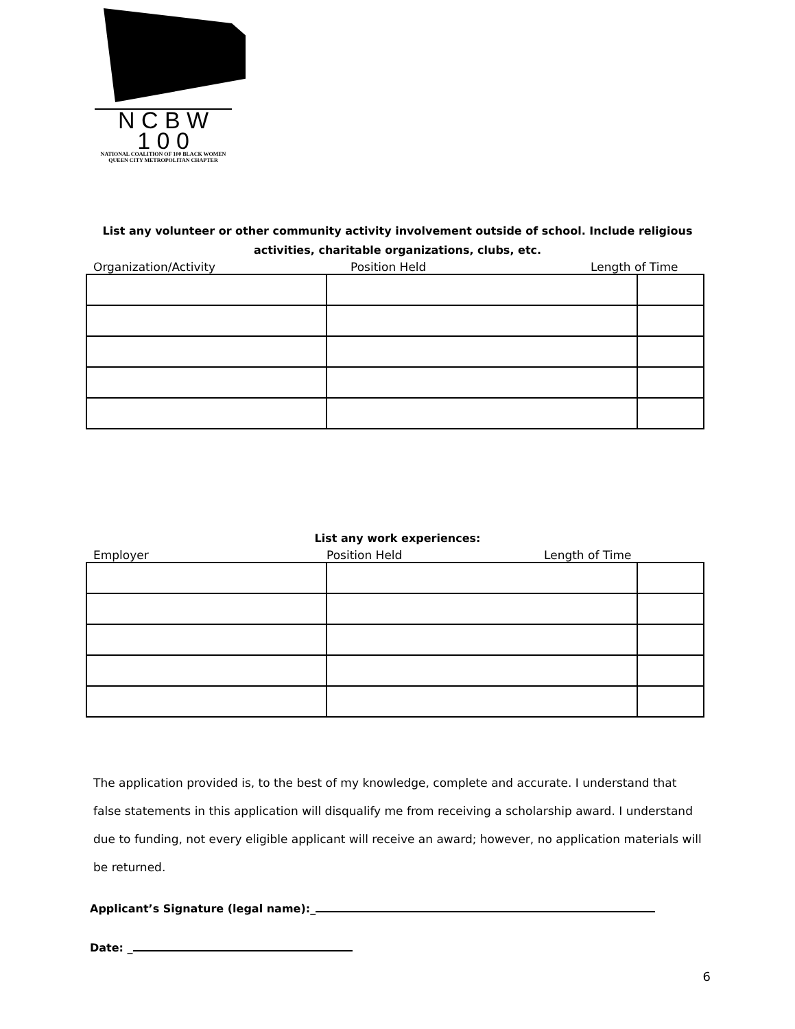N C B W
1 0 0
NATIONAL COALITION OF 100 BLACK WOMEN
QUEEN CITY METROPOLITAN CHAPTER
List any volunteer or other community activity involvement outside of school. Include religious
activities, charitable organizations, clubs, etc.
Organization/Activity Position Held Length of Time
List any work experiences:
Employer Position Held Length of Time
The application provided is, to the best of my knowledge, complete and accurate. I understand that false statements in this application will disqualify me from receiving a scholarship award. I understand due to funding, not every eligible applicant will receive an award; however, no application materials will be returned.
Applicant’s Signature (legal name):_
Date: _
6